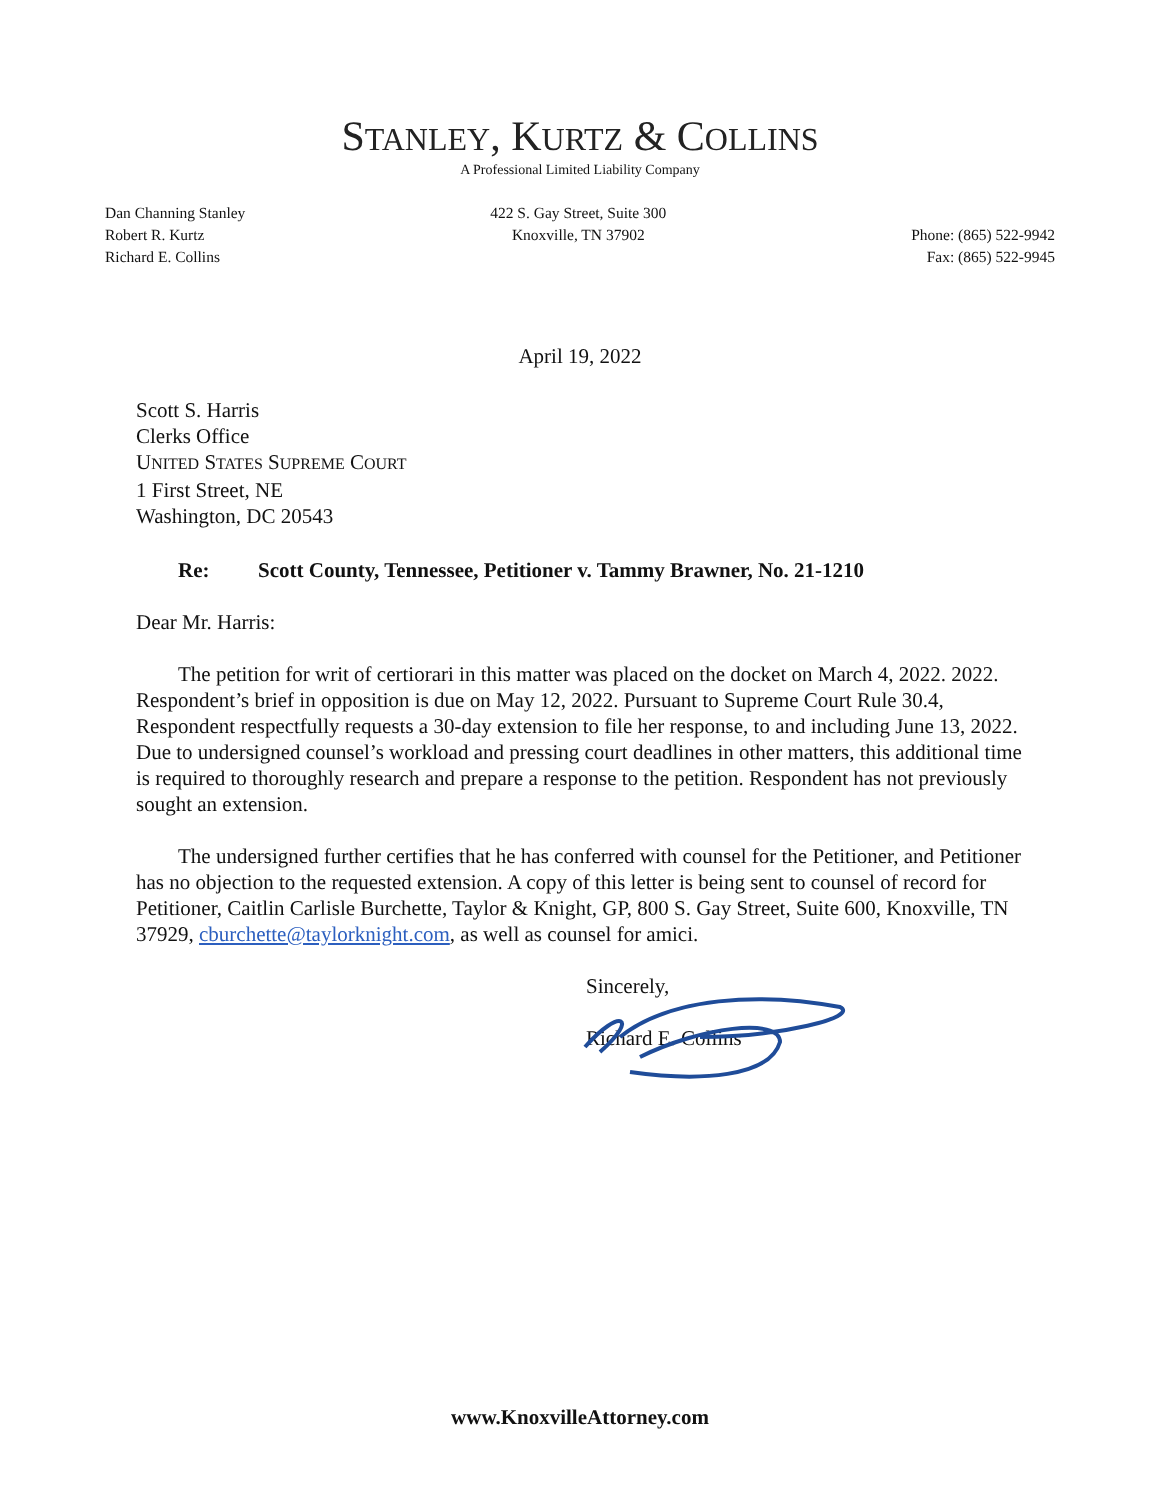STANLEY, KURTZ & COLLINS
A Professional Limited Liability Company
Dan Channing Stanley
Robert R. Kurtz
Richard E. Collins
422 S. Gay Street, Suite 300
Knoxville, TN 37902
Phone: (865) 522-9942
Fax: (865) 522-9945
April 19, 2022
Scott S. Harris
Clerks Office
UNITED STATES SUPREME COURT
1 First Street, NE
Washington, DC 20543
Re: Scott County, Tennessee, Petitioner v. Tammy Brawner, No. 21-1210
Dear Mr. Harris:
The petition for writ of certiorari in this matter was placed on the docket on March 4, 2022. 2022. Respondent’s brief in opposition is due on May 12, 2022. Pursuant to Supreme Court Rule 30.4, Respondent respectfully requests a 30-day extension to file her response, to and including June 13, 2022. Due to undersigned counsel’s workload and pressing court deadlines in other matters, this additional time is required to thoroughly research and prepare a response to the petition. Respondent has not previously sought an extension.
The undersigned further certifies that he has conferred with counsel for the Petitioner, and Petitioner has no objection to the requested extension. A copy of this letter is being sent to counsel of record for Petitioner, Caitlin Carlisle Burchette, Taylor & Knight, GP, 800 S. Gay Street, Suite 600, Knoxville, TN 37929, cburchette@taylorknight.com, as well as counsel for amici.
Sincerely,
Richard E. Collins
www.KnoxvilleAttorney.com